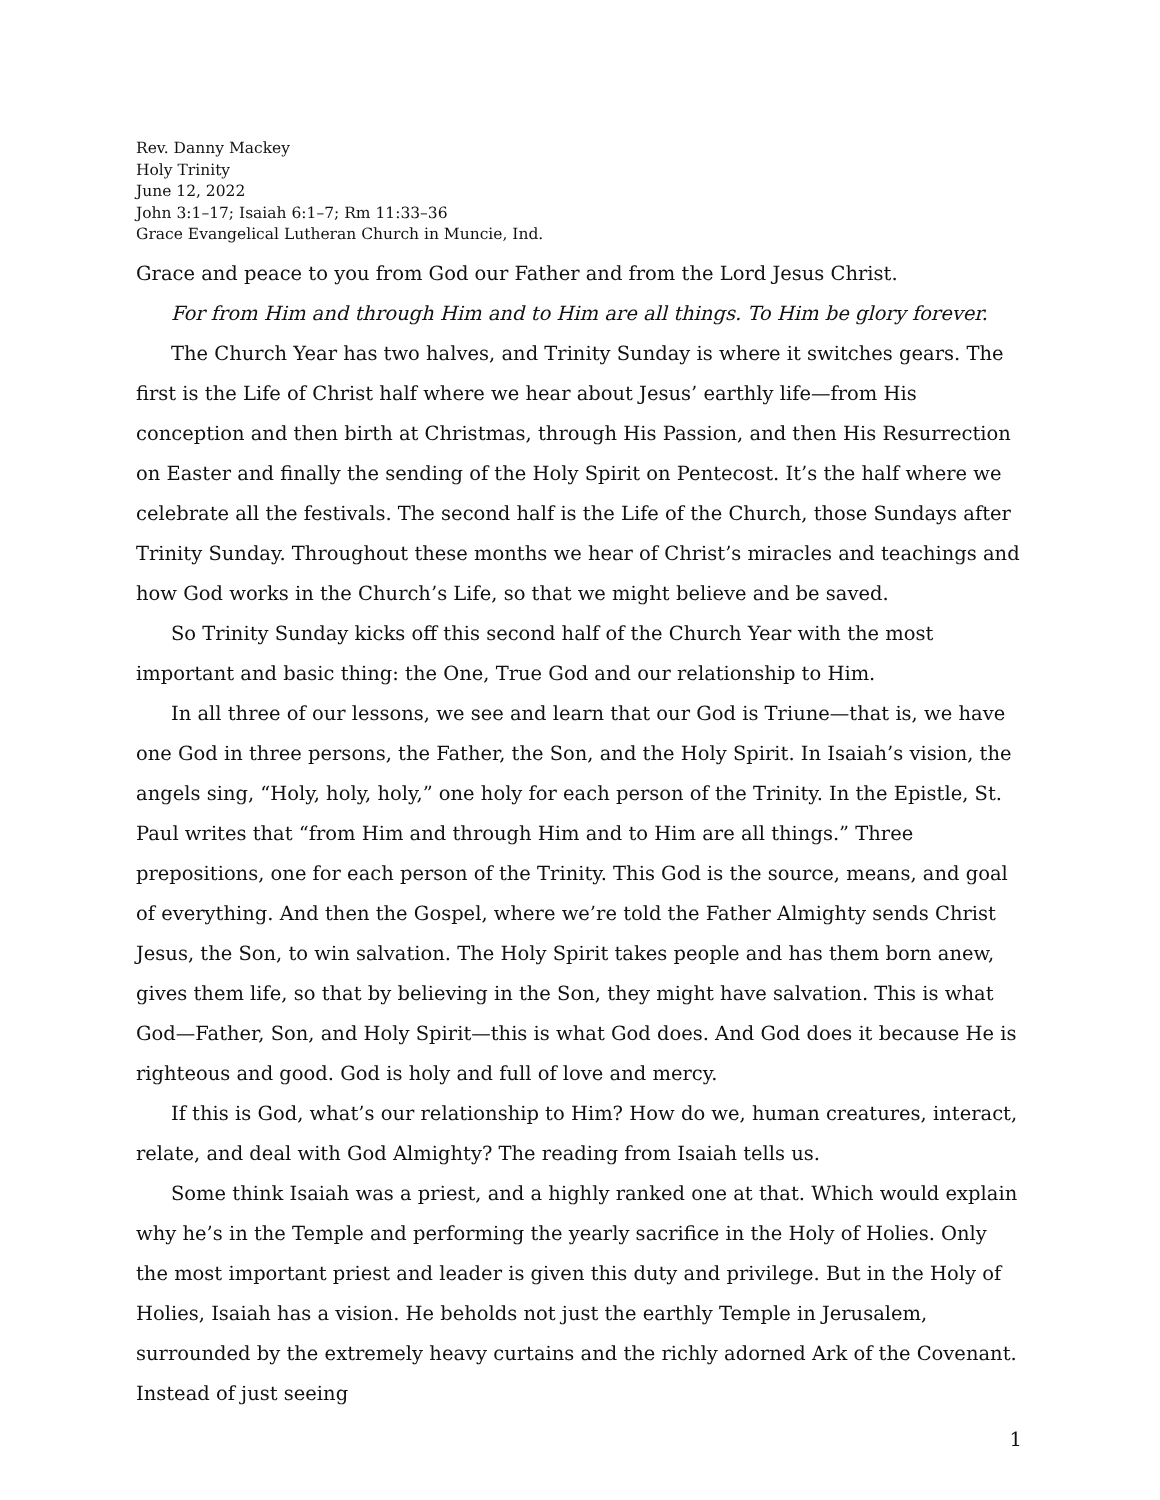Rev. Danny Mackey
Holy Trinity
June 12, 2022
John 3:1–17; Isaiah 6:1–7; Rm 11:33–36
Grace Evangelical Lutheran Church in Muncie, Ind.
Grace and peace to you from God our Father and from the Lord Jesus Christ.
For from Him and through Him and to Him are all things. To Him be glory forever.
The Church Year has two halves, and Trinity Sunday is where it switches gears. The first is the Life of Christ half where we hear about Jesus’ earthly life—from His conception and then birth at Christmas, through His Passion, and then His Resurrection on Easter and finally the sending of the Holy Spirit on Pentecost. It’s the half where we celebrate all the festivals. The second half is the Life of the Church, those Sundays after Trinity Sunday. Throughout these months we hear of Christ’s miracles and teachings and how God works in the Church’s Life, so that we might believe and be saved.
So Trinity Sunday kicks off this second half of the Church Year with the most important and basic thing: the One, True God and our relationship to Him.
In all three of our lessons, we see and learn that our God is Triune—that is, we have one God in three persons, the Father, the Son, and the Holy Spirit. In Isaiah’s vision, the angels sing, “Holy, holy, holy,” one holy for each person of the Trinity. In the Epistle, St. Paul writes that “from Him and through Him and to Him are all things.” Three prepositions, one for each person of the Trinity. This God is the source, means, and goal of everything. And then the Gospel, where we’re told the Father Almighty sends Christ Jesus, the Son, to win salvation. The Holy Spirit takes people and has them born anew, gives them life, so that by believing in the Son, they might have salvation. This is what God—Father, Son, and Holy Spirit—this is what God does. And God does it because He is righteous and good. God is holy and full of love and mercy.
If this is God, what’s our relationship to Him? How do we, human creatures, interact, relate, and deal with God Almighty? The reading from Isaiah tells us.
Some think Isaiah was a priest, and a highly ranked one at that. Which would explain why he’s in the Temple and performing the yearly sacrifice in the Holy of Holies. Only the most important priest and leader is given this duty and privilege. But in the Holy of Holies, Isaiah has a vision. He beholds not just the earthly Temple in Jerusalem, surrounded by the extremely heavy curtains and the richly adorned Ark of the Covenant. Instead of just seeing
1